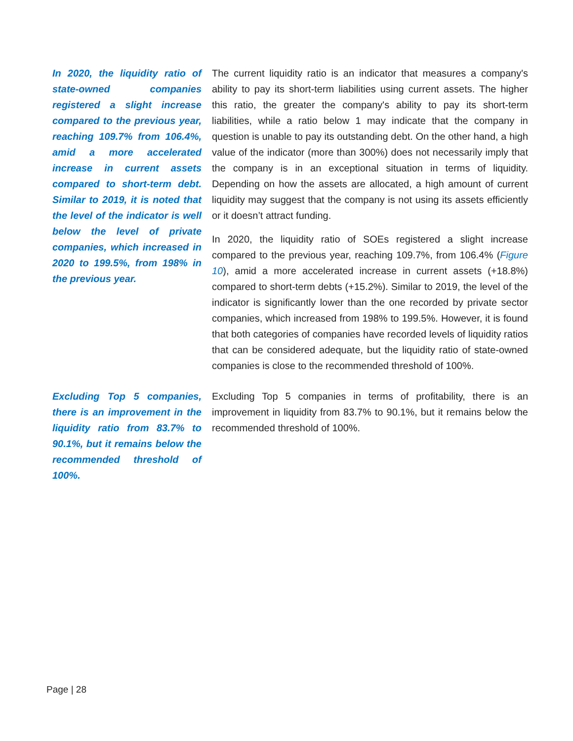In 2020, the liquidity ratio of state-owned companies registered a slight increase compared to the previous year, reaching 109.7% from 106.4%, amid a more accelerated increase in current assets compared to short-term debt. Similar to 2019, it is noted that the level of the indicator is well below the level of private companies, which increased in 2020 to 199.5%, from 198% in the previous year.
The current liquidity ratio is an indicator that measures a company's ability to pay its short-term liabilities using current assets. The higher this ratio, the greater the company's ability to pay its short-term liabilities, while a ratio below 1 may indicate that the company in question is unable to pay its outstanding debt. On the other hand, a high value of the indicator (more than 300%) does not necessarily imply that the company is in an exceptional situation in terms of liquidity. Depending on how the assets are allocated, a high amount of current liquidity may suggest that the company is not using its assets efficiently or it doesn’t attract funding.
In 2020, the liquidity ratio of SOEs registered a slight increase compared to the previous year, reaching 109.7%, from 106.4% (Figure 10), amid a more accelerated increase in current assets (+18.8%) compared to short-term debts (+15.2%). Similar to 2019, the level of the indicator is significantly lower than the one recorded by private sector companies, which increased from 198% to 199.5%. However, it is found that both categories of companies have recorded levels of liquidity ratios that can be considered adequate, but the liquidity ratio of state-owned companies is close to the recommended threshold of 100%.
Excluding Top 5 companies, there is an improvement in the liquidity ratio from 83.7% to 90.1%, but it remains below the recommended threshold of 100%.
Excluding Top 5 companies in terms of profitability, there is an improvement in liquidity from 83.7% to 90.1%, but it remains below the recommended threshold of 100%.
Page | 28